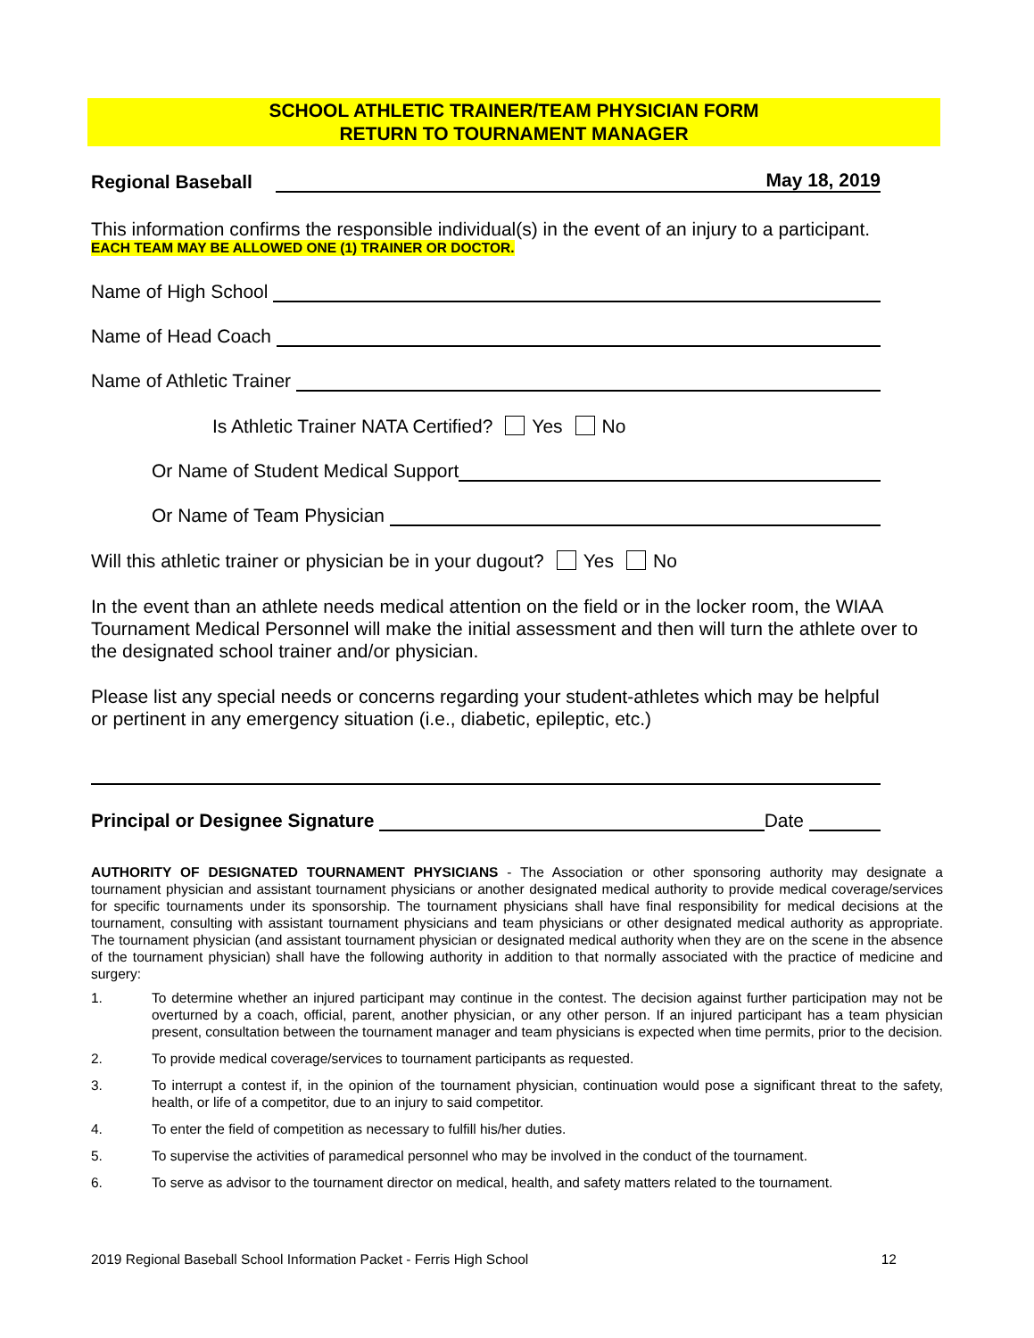SCHOOL ATHLETIC TRAINER/TEAM PHYSICIAN FORM
RETURN TO TOURNAMENT MANAGER
Regional Baseball May 18, 2019
This information confirms the responsible individual(s) in the event of an injury to a participant.
EACH TEAM MAY BE ALLOWED ONE (1) TRAINER OR DOCTOR.
Name of High School
Name of Head Coach
Name of Athletic Trainer
Is Athletic Trainer NATA Certified? Yes No
Or Name of Student Medical Support
Or Name of Team Physician
Will this athletic trainer or physician be in your dugout? Yes No
In the event than an athlete needs medical attention on the field or in the locker room, the WIAA Tournament Medical Personnel will make the initial assessment and then will turn the athlete over to the designated school trainer and/or physician.
Please list any special needs or concerns regarding your student-athletes which may be helpful or pertinent in any emergency situation (i.e., diabetic, epileptic, etc.)
Principal or Designee Signature Date
AUTHORITY OF DESIGNATED TOURNAMENT PHYSICIANS - The Association or other sponsoring authority may designate a tournament physician and assistant tournament physicians or another designated medical authority to provide medical coverage/services for specific tournaments under its sponsorship. The tournament physicians shall have final responsibility for medical decisions at the tournament, consulting with assistant tournament physicians and team physicians or other designated medical authority as appropriate. The tournament physician (and assistant tournament physician or designated medical authority when they are on the scene in the absence of the tournament physician) shall have the following authority in addition to that normally associated with the practice of medicine and surgery:
1. To determine whether an injured participant may continue in the contest. The decision against further participation may not be overturned by a coach, official, parent, another physician, or any other person. If an injured participant has a team physician present, consultation between the tournament manager and team physicians is expected when time permits, prior to the decision.
2. To provide medical coverage/services to tournament participants as requested.
3. To interrupt a contest if, in the opinion of the tournament physician, continuation would pose a significant threat to the safety, health, or life of a competitor, due to an injury to said competitor.
4. To enter the field of competition as necessary to fulfill his/her duties.
5. To supervise the activities of paramedical personnel who may be involved in the conduct of the tournament.
6. To serve as advisor to the tournament director on medical, health, and safety matters related to the tournament.
2019 Regional Baseball School Information Packet - Ferris High School 12